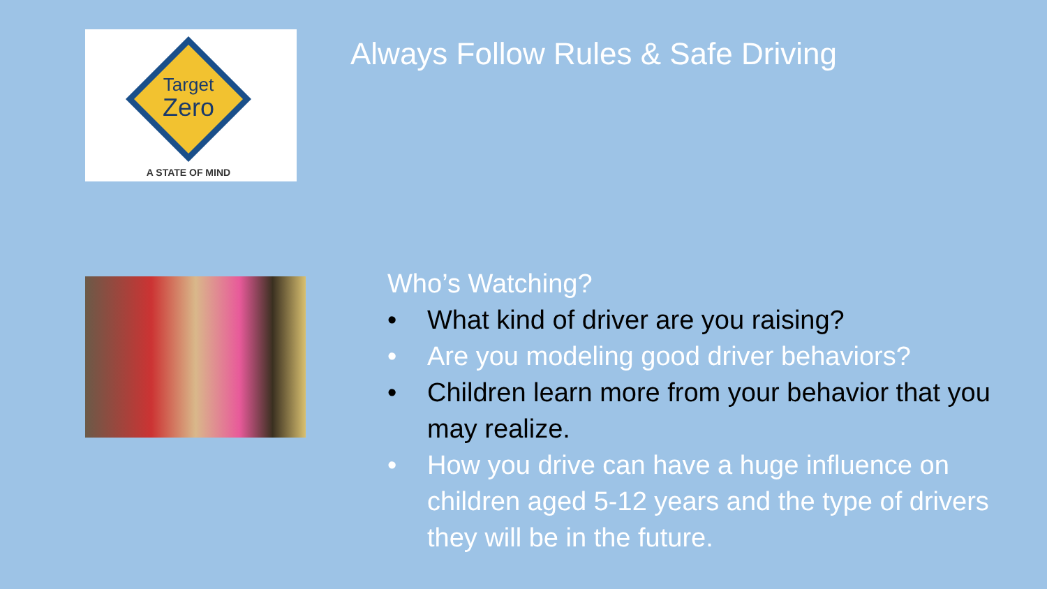Target
Zero
A STATE OF MIND
Always Follow Rules & Safe Driving
Who’s Watching?
• What kind of driver are you raising?
• Are you modeling good driver behaviors?
• Children learn more from your behavior that you may realize.
• How you drive can have a huge influence on children aged 5-12 years and the type of drivers they will be in the future.